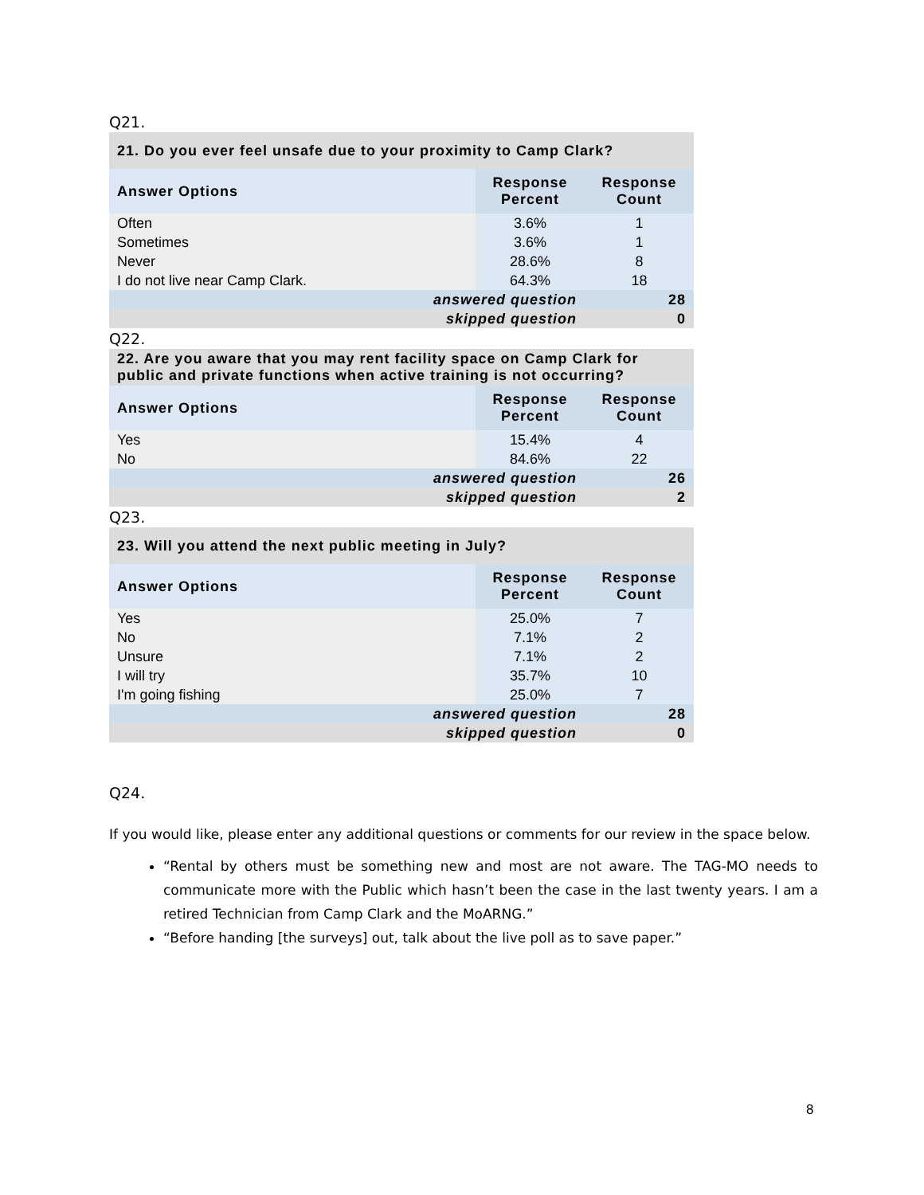Q21.
| 21. Do you ever feel unsafe due to your proximity to Camp Clark? | | |
| --- | --- | --- |
| Answer Options | Response Percent | Response Count |
| Often | 3.6% | 1 |
| Sometimes | 3.6% | 1 |
| Never | 28.6% | 8 |
| I do not live near Camp Clark. | 64.3% | 18 |
| answered question | | 28 |
| skipped question | | 0 |
Q22.
| 22. Are you aware that you may rent facility space on Camp Clark for public and private functions when active training is not occurring? | | |
| --- | --- | --- |
| Answer Options | Response Percent | Response Count |
| Yes | 15.4% | 4 |
| No | 84.6% | 22 |
| answered question | | 26 |
| skipped question | | 2 |
Q23.
| 23. Will you attend the next public meeting in July? | | |
| --- | --- | --- |
| Answer Options | Response Percent | Response Count |
| Yes | 25.0% | 7 |
| No | 7.1% | 2 |
| Unsure | 7.1% | 2 |
| I will try | 35.7% | 10 |
| I'm going fishing | 25.0% | 7 |
| answered question | | 28 |
| skipped question | | 0 |
Q24.
If you would like, please enter any additional questions or comments for our review in the space below.
“Rental by others must be something new and most are not aware. The TAG-MO needs to communicate more with the Public which hasn’t been the case in the last twenty years. I am a retired Technician from Camp Clark and the MoARNG.”
“Before handing [the surveys] out, talk about the live poll as to save paper.”
8